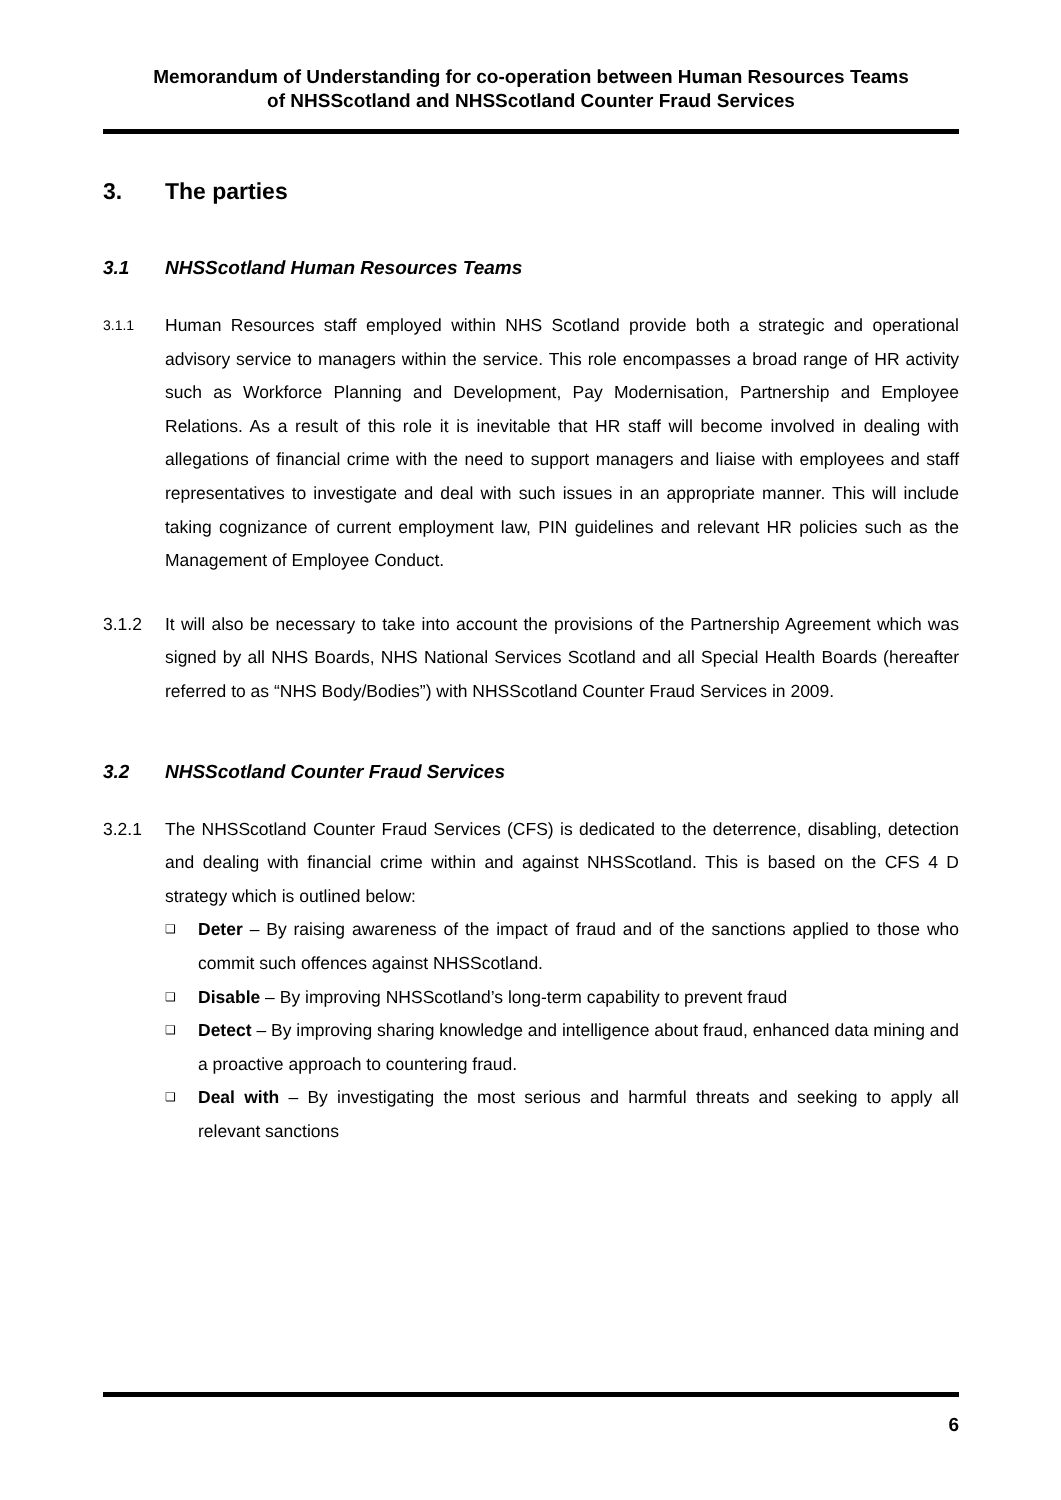Memorandum of Understanding for co-operation between Human Resources Teams
of NHSScotland and NHSScotland Counter Fraud Services
3. The parties
3.1 NHSScotland Human Resources Teams
3.1.1
Human Resources staff employed within NHS Scotland provide both a strategic and operational advisory service to managers within the service. This role encompasses a broad range of HR activity such as Workforce Planning and Development, Pay Modernisation, Partnership and Employee Relations. As a result of this role it is inevitable that HR staff will become involved in dealing with allegations of financial crime with the need to support managers and liaise with employees and staff representatives to investigate and deal with such issues in an appropriate manner. This will include taking cognizance of current employment law, PIN guidelines and relevant HR policies such as the Management of Employee Conduct.
3.1.2 It will also be necessary to take into account the provisions of the Partnership Agreement which was signed by all NHS Boards, NHS National Services Scotland and all Special Health Boards (hereafter referred to as “NHS Body/Bodies”) with NHSScotland Counter Fraud Services in 2009.
3.2 NHSScotland Counter Fraud Services
3.2.1 The NHSScotland Counter Fraud Services (CFS) is dedicated to the deterrence, disabling, detection and dealing with financial crime within and against NHSScotland. This is based on the CFS 4 D strategy which is outlined below:
❑ Deter – By raising awareness of the impact of fraud and of the sanctions applied to those who commit such offences against NHSScotland.
❑ Disable – By improving NHSScotland’s long-term capability to prevent fraud
❑ Detect – By improving sharing knowledge and intelligence about fraud, enhanced data mining and a proactive approach to countering fraud.
❑ Deal with – By investigating the most serious and harmful threats and seeking to apply all relevant sanctions
6